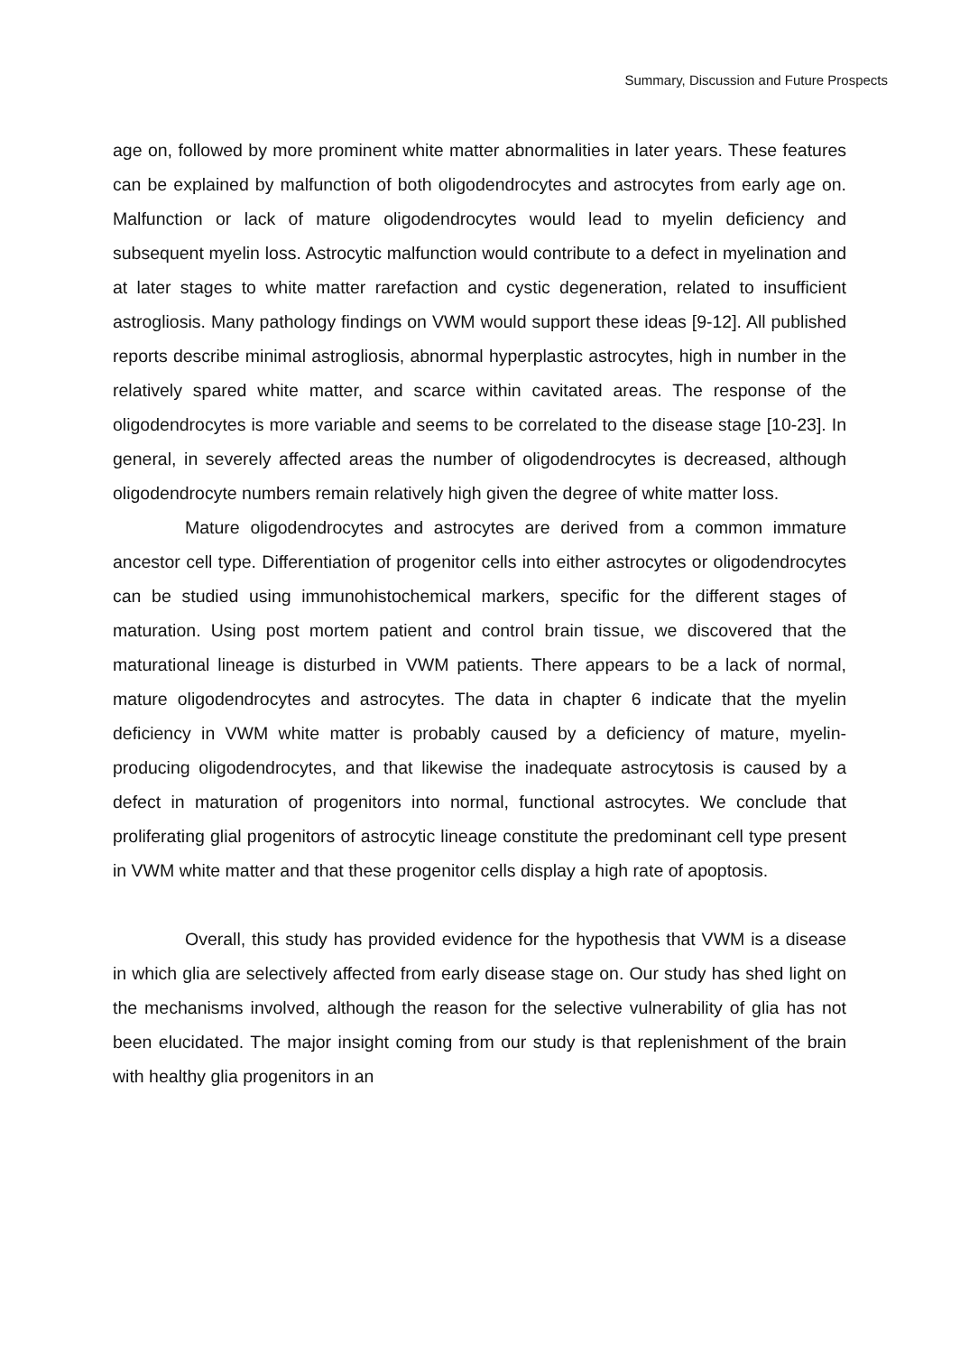Summary, Discussion and Future Prospects
age on, followed by more prominent white matter abnormalities in later years. These features can be explained by malfunction of both oligodendrocytes and astrocytes from early age on. Malfunction or lack of mature oligodendrocytes would lead to myelin deficiency and subsequent myelin loss. Astrocytic malfunction would contribute to a defect in myelination and at later stages to white matter rarefaction and cystic degeneration, related to insufficient astrogliosis. Many pathology findings on VWM would support these ideas [9-12]. All published reports describe minimal astrogliosis, abnormal hyperplastic astrocytes, high in number in the relatively spared white matter, and scarce within cavitated areas. The response of the oligodendrocytes is more variable and seems to be correlated to the disease stage [10-23]. In general, in severely affected areas the number of oligodendrocytes is decreased, although oligodendrocyte numbers remain relatively high given the degree of white matter loss.
Mature oligodendrocytes and astrocytes are derived from a common immature ancestor cell type. Differentiation of progenitor cells into either astrocytes or oligodendrocytes can be studied using immunohistochemical markers, specific for the different stages of maturation. Using post mortem patient and control brain tissue, we discovered that the maturational lineage is disturbed in VWM patients. There appears to be a lack of normal, mature oligodendrocytes and astrocytes. The data in chapter 6 indicate that the myelin deficiency in VWM white matter is probably caused by a deficiency of mature, myelin-producing oligodendrocytes, and that likewise the inadequate astrocytosis is caused by a defect in maturation of progenitors into normal, functional astrocytes. We conclude that proliferating glial progenitors of astrocytic lineage constitute the predominant cell type present in VWM white matter and that these progenitor cells display a high rate of apoptosis.
Overall, this study has provided evidence for the hypothesis that VWM is a disease in which glia are selectively affected from early disease stage on. Our study has shed light on the mechanisms involved, although the reason for the selective vulnerability of glia has not been elucidated. The major insight coming from our study is that replenishment of the brain with healthy glia progenitors in an